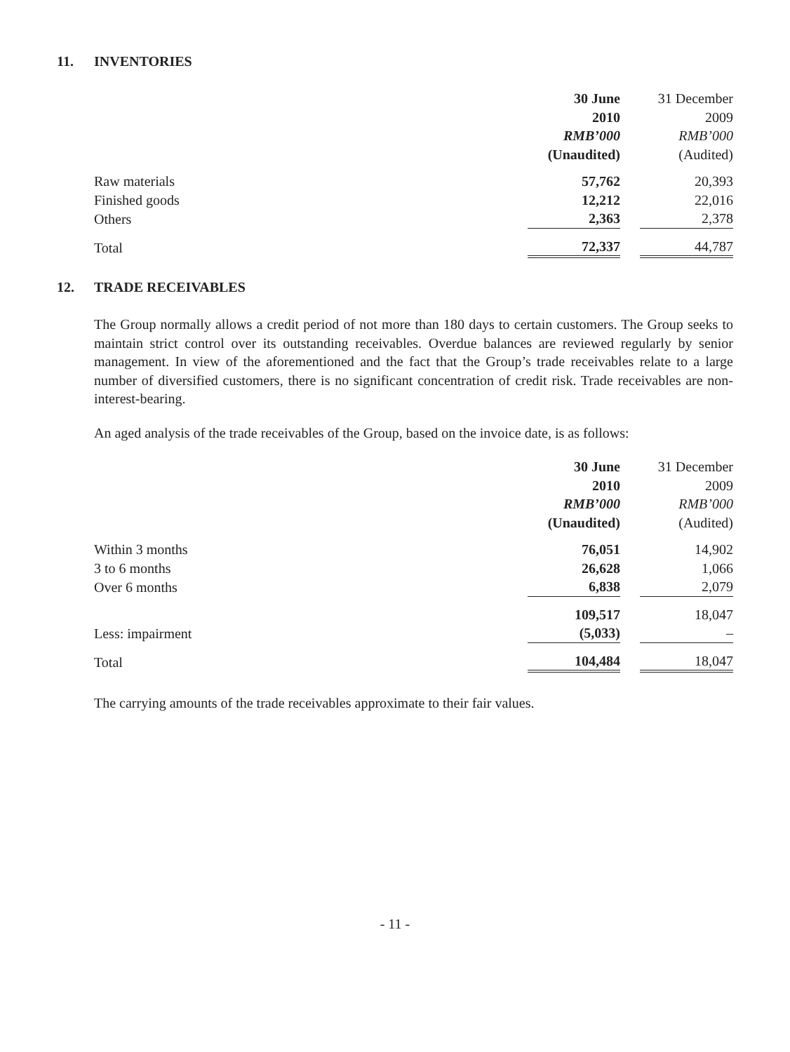11. INVENTORIES
| | 30 June | | 31 December |
| | 2010 | | 2009 |
| | RMB’000 | | RMB’000 |
| | (Unaudited) | | (Audited) |
| Raw materials | 57,762 | | 20,393 |
| Finished goods | 12,212 | | 22,016 |
| Others | 2,363 | | 2,378 |
| Total | 72,337 | | 44,787 |
12. TRADE RECEIVABLES
The Group normally allows a credit period of not more than 180 days to certain customers. The Group seeks to maintain strict control over its outstanding receivables. Overdue balances are reviewed regularly by senior management. In view of the aforementioned and the fact that the Group’s trade receivables relate to a large number of diversified customers, there is no significant concentration of credit risk. Trade receivables are non-interest-bearing.
An aged analysis of the trade receivables of the Group, based on the invoice date, is as follows:
| | 30 June | | 31 December |
| | 2010 | | 2009 |
| | RMB’000 | | RMB’000 |
| | (Unaudited) | | (Audited) |
| Within 3 months | 76,051 | | 14,902 |
| 3 to 6 months | 26,628 | | 1,066 |
| Over 6 months | 6,838 | | 2,079 |
| | 109,517 | | 18,047 |
| Less: impairment | (5,033) | | – |
| Total | 104,484 | | 18,047 |
The carrying amounts of the trade receivables approximate to their fair values.
- 11 -